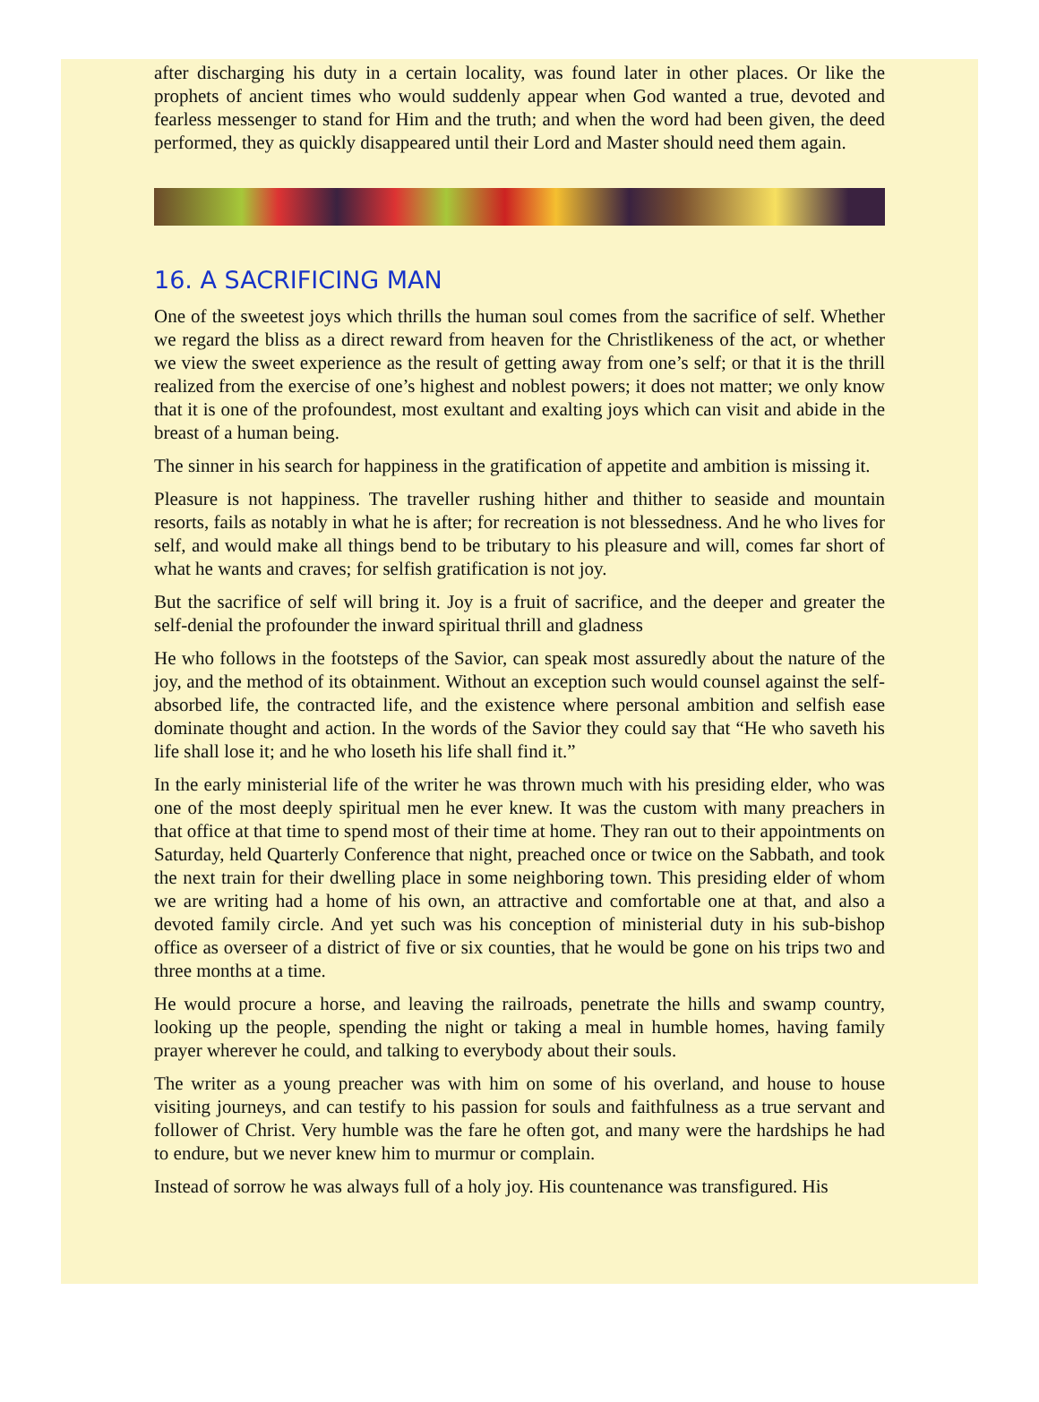after discharging his duty in a certain locality, was found later in other places. Or like the prophets of ancient times who would suddenly appear when God wanted a true, devoted and fearless messenger to stand for Him and the truth; and when the word had been given, the deed performed, they as quickly disappeared until their Lord and Master should need them again.
16. A SACRIFICING MAN
One of the sweetest joys which thrills the human soul comes from the sacrifice of self. Whether we regard the bliss as a direct reward from heaven for the Christlikeness of the act, or whether we view the sweet experience as the result of getting away from one’s self; or that it is the thrill realized from the exercise of one’s highest and noblest powers; it does not matter; we only know that it is one of the profoundest, most exultant and exalting joys which can visit and abide in the breast of a human being.
The sinner in his search for happiness in the gratification of appetite and ambition is missing it.
Pleasure is not happiness. The traveller rushing hither and thither to seaside and mountain resorts, fails as notably in what he is after; for recreation is not blessedness. And he who lives for self, and would make all things bend to be tributary to his pleasure and will, comes far short of what he wants and craves; for selfish gratification is not joy.
But the sacrifice of self will bring it. Joy is a fruit of sacrifice, and the deeper and greater the self-denial the profounder the inward spiritual thrill and gladness
He who follows in the footsteps of the Savior, can speak most assuredly about the nature of the joy, and the method of its obtainment. Without an exception such would counsel against the self-absorbed life, the contracted life, and the existence where personal ambition and selfish ease dominate thought and action. In the words of the Savior they could say that “He who saveth his life shall lose it; and he who loseth his life shall find it.”
In the early ministerial life of the writer he was thrown much with his presiding elder, who was one of the most deeply spiritual men he ever knew. It was the custom with many preachers in that office at that time to spend most of their time at home. They ran out to their appointments on Saturday, held Quarterly Conference that night, preached once or twice on the Sabbath, and took the next train for their dwelling place in some neighboring town. This presiding elder of whom we are writing had a home of his own, an attractive and comfortable one at that, and also a devoted family circle. And yet such was his conception of ministerial duty in his sub-bishop office as overseer of a district of five or six counties, that he would be gone on his trips two and three months at a time.
He would procure a horse, and leaving the railroads, penetrate the hills and swamp country, looking up the people, spending the night or taking a meal in humble homes, having family prayer wherever he could, and talking to everybody about their souls.
The writer as a young preacher was with him on some of his overland, and house to house visiting journeys, and can testify to his passion for souls and faithfulness as a true servant and follower of Christ. Very humble was the fare he often got, and many were the hardships he had to endure, but we never knew him to murmur or complain.
Instead of sorrow he was always full of a holy joy. His countenance was transfigured. His